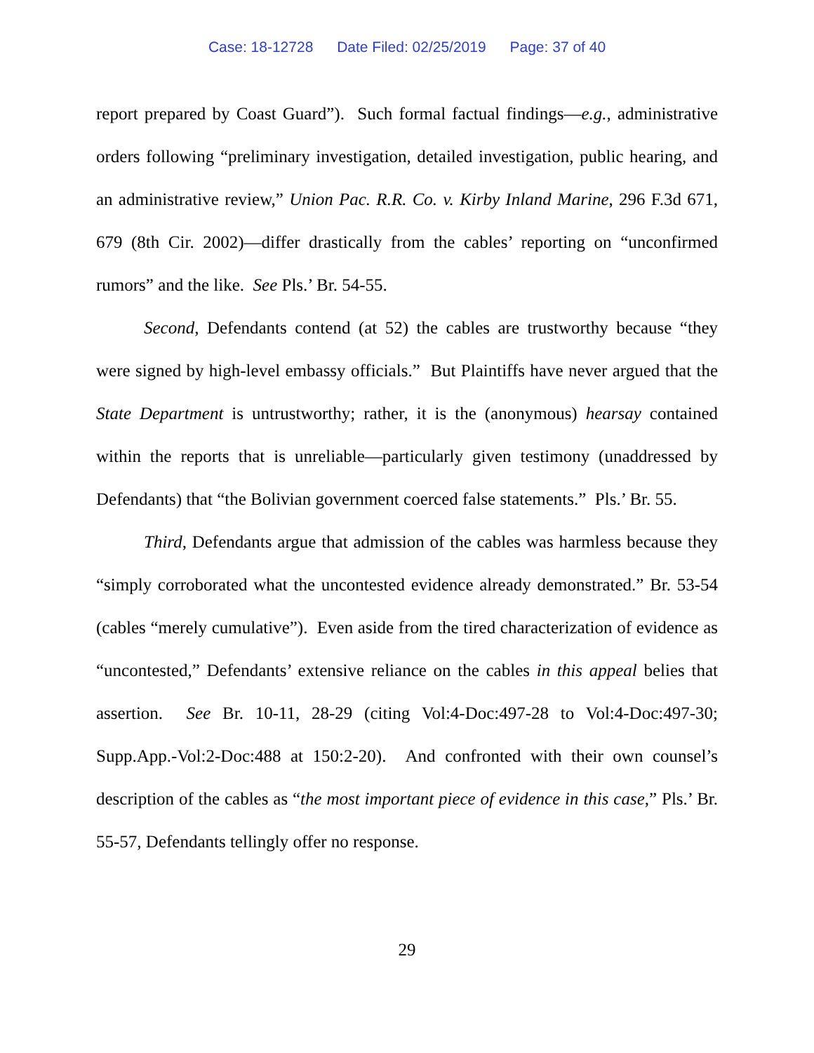Case: 18-12728 Date Filed: 02/25/2019 Page: 37 of 40
report prepared by Coast Guard”). Such formal factual findings—e.g., administrative orders following “preliminary investigation, detailed investigation, public hearing, and an administrative review,” Union Pac. R.R. Co. v. Kirby Inland Marine, 296 F.3d 671, 679 (8th Cir. 2002)—differ drastically from the cables’ reporting on “unconfirmed rumors” and the like. See Pls.’ Br. 54-55.
Second, Defendants contend (at 52) the cables are trustworthy because “they were signed by high-level embassy officials.” But Plaintiffs have never argued that the State Department is untrustworthy; rather, it is the (anonymous) hearsay contained within the reports that is unreliable—particularly given testimony (unaddressed by Defendants) that “the Bolivian government coerced false statements.” Pls.’ Br. 55.
Third, Defendants argue that admission of the cables was harmless because they “simply corroborated what the uncontested evidence already demonstrated.” Br. 53-54 (cables “merely cumulative”). Even aside from the tired characterization of evidence as “uncontested,” Defendants’ extensive reliance on the cables in this appeal belies that assertion. See Br. 10-11, 28-29 (citing Vol:4-Doc:497-28 to Vol:4-Doc:497-30; Supp.App.-Vol:2-Doc:488 at 150:2-20). And confronted with their own counsel’s description of the cables as “the most important piece of evidence in this case,” Pls.’ Br. 55-57, Defendants tellingly offer no response.
29